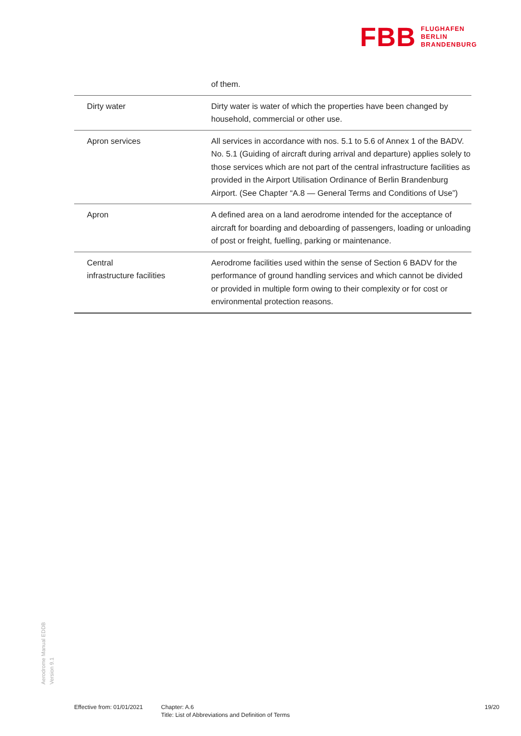FBB FLUGHAFEN
BERLIN
BRANDENBURG
| | of them. |
| Dirty water | Dirty water is water of which the properties have been changed by household, commercial or other use. |
| Apron services | All services in accordance with nos. 5.1 to 5.6 of Annex 1 of the BADV. No. 5.1 (Guiding of aircraft during arrival and departure) applies solely to those services which are not part of the central infrastructure facilities as provided in the Airport Utilisation Ordi­nance of Berlin Brandenburg Airport. (See Chapter “A.8 — General Terms and Conditions of Use”) |
| Apron | A defined area on a land aerodrome intended for the acceptance of aircraft for boarding and deboarding of passengers, loading or unloading of post or freight, fuelling, parking or maintenance. |
| Central infrastructure facilities | Aerodrome facilities used within the sense of Section 6 BADV for the performance of ground handling services and which cannot be divided or provided in multiple form owing to their complexity or for cost or environmental protection reasons. |
Aerodrome Manual EDDB
Version 9.1
Effective from: 01/01/2021
Chapter: A.6
Title: List of Abbreviations and Definition of Terms
19/20